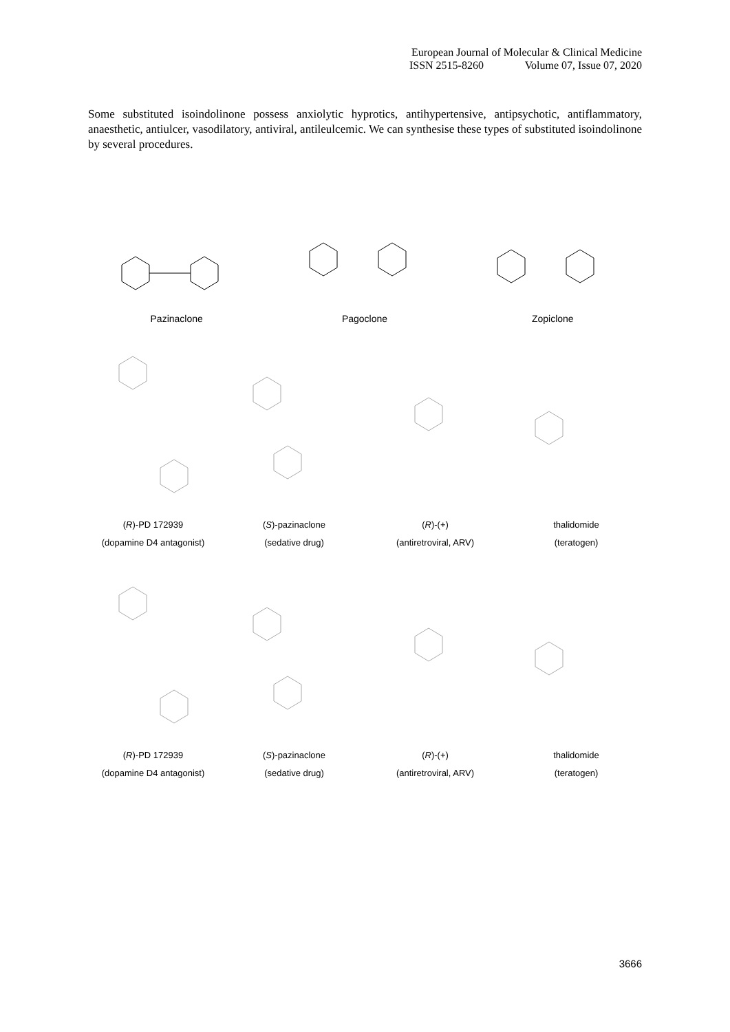European Journal of Molecular & Clinical Medicine
ISSN 2515-8260 Volume 07, Issue 07, 2020
Some substituted isoindolinone possess anxiolytic hyprotics, antihypertensive, antipsychotic, antiflammatory, anaesthetic, antiulcer, vasodilatory, antiviral, antileulcemic. We can synthesise these types of substituted isoindolinone by several procedures.
Pazinaclone Pagoclone Zopiclone
(R)-PD 172939
(dopamine D4 antagonist)
(S)-pazinaclone
(sedative drug)
(R)-(+)
(antiretroviral, ARV)
thalidomide
(teratogen)
(R)-PD 172939
(dopamine D4 antagonist)
(S)-pazinaclone
(sedative drug)
(R)-(+)
(antiretroviral, ARV)
thalidomide
(teratogen)
3666